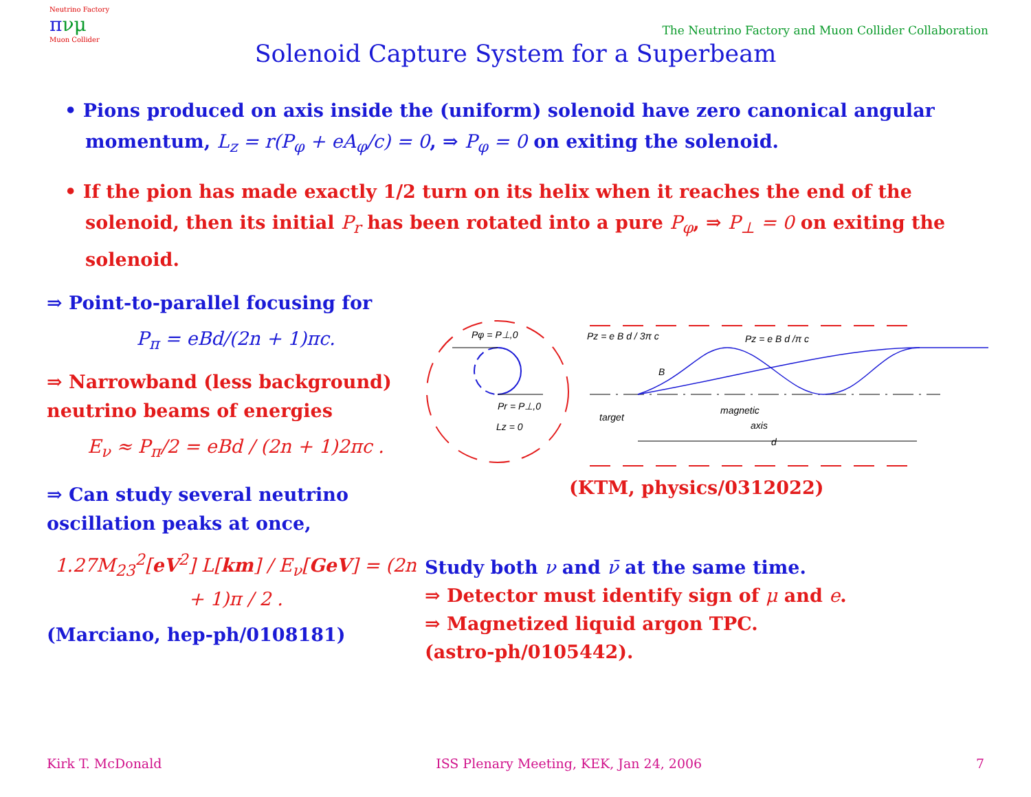Neutrino Factory
πνμ
Muon Collider
The Neutrino Factory and Muon Collider Collaboration
Solenoid Capture System for a Superbeam
• Pions produced on axis inside the (uniform) solenoid have zero canonical angular momentum, L<sub>z</sub> = r(P<sub>φ</sub> + eA<sub>φ</sub>/c) = 0, ⇒ P<sub>φ</sub> = 0 on exiting the solenoid.
• If the pion has made exactly 1/2 turn on its helix when it reaches the end of the solenoid, then its initial P<sub>r</sub> has been rotated into a pure P<sub>φ</sub>, ⇒ P<sub>⊥</sub> = 0 on exiting the solenoid.
⇒ Point-to-parallel focusing for
P<sub>π</sub> = eBd/(2n + 1)πc.
⇒ Narrowband (less background) neutrino beams of energies
E<sub>ν</sub> ≈ P<sub>π</sub>/2 = eBd / (2n + 1)2πc .
⇒ Can study several neutrino oscillation peaks at once,
1.27M<sub>23</sub><sup>2</sup>[eV<sup>2</sup>] L[km] / E<sub>ν</sub>[GeV] = (2n + 1)π / 2 .
(Marciano, hep-ph/0108181)
Pφ = P⊥,0
Pr = P⊥,0
Lz = 0
Pz = e B d / 3π c
Pz = e B d /π c
B
target
magnetic
axis
d
(KTM, physics/0312022)
Study both ν and ν̄ at the same time.
⇒ Detector must identify sign of μ and e.
⇒ Magnetized liquid argon TPC.
(astro-ph/0105442).
Kirk T. McDonald ISS Plenary Meeting, KEK, Jan 24, 2006 7